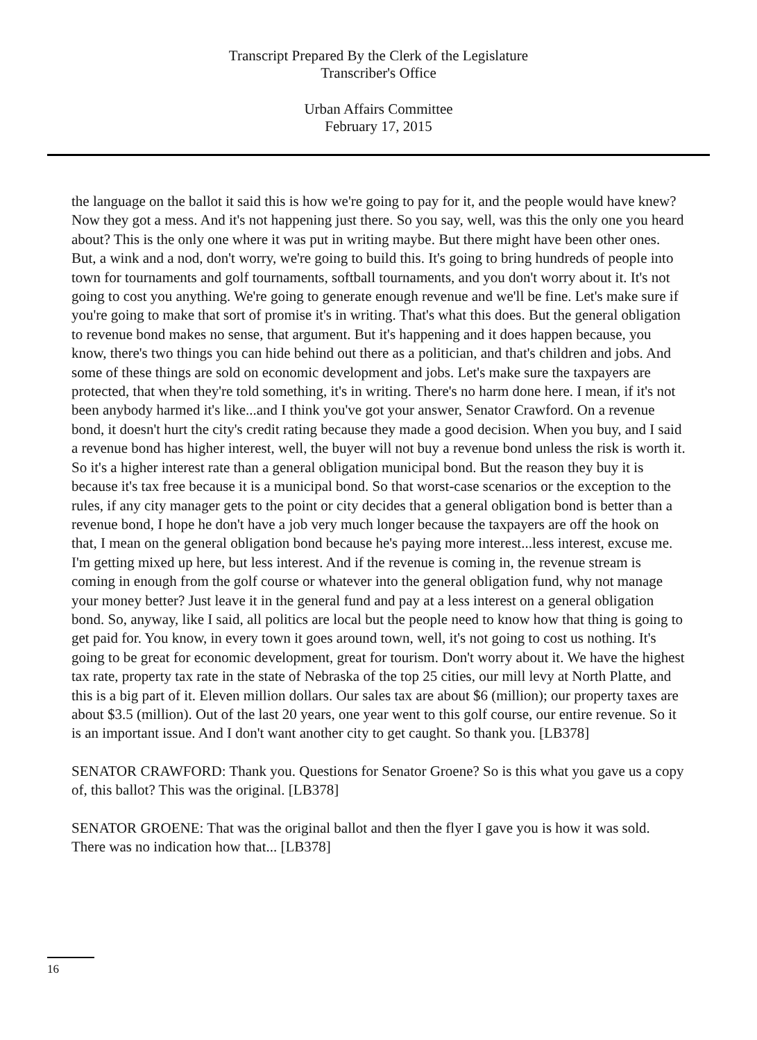Transcript Prepared By the Clerk of the Legislature
Transcriber's Office
Urban Affairs Committee
February 17, 2015
the language on the ballot it said this is how we're going to pay for it, and the people would have knew? Now they got a mess. And it's not happening just there. So you say, well, was this the only one you heard about? This is the only one where it was put in writing maybe. But there might have been other ones. But, a wink and a nod, don't worry, we're going to build this. It's going to bring hundreds of people into town for tournaments and golf tournaments, softball tournaments, and you don't worry about it. It's not going to cost you anything. We're going to generate enough revenue and we'll be fine. Let's make sure if you're going to make that sort of promise it's in writing. That's what this does. But the general obligation to revenue bond makes no sense, that argument. But it's happening and it does happen because, you know, there's two things you can hide behind out there as a politician, and that's children and jobs. And some of these things are sold on economic development and jobs. Let's make sure the taxpayers are protected, that when they're told something, it's in writing. There's no harm done here. I mean, if it's not been anybody harmed it's like...and I think you've got your answer, Senator Crawford. On a revenue bond, it doesn't hurt the city's credit rating because they made a good decision. When you buy, and I said a revenue bond has higher interest, well, the buyer will not buy a revenue bond unless the risk is worth it. So it's a higher interest rate than a general obligation municipal bond. But the reason they buy it is because it's tax free because it is a municipal bond. So that worst-case scenarios or the exception to the rules, if any city manager gets to the point or city decides that a general obligation bond is better than a revenue bond, I hope he don't have a job very much longer because the taxpayers are off the hook on that, I mean on the general obligation bond because he's paying more interest...less interest, excuse me. I'm getting mixed up here, but less interest. And if the revenue is coming in, the revenue stream is coming in enough from the golf course or whatever into the general obligation fund, why not manage your money better? Just leave it in the general fund and pay at a less interest on a general obligation bond. So, anyway, like I said, all politics are local but the people need to know how that thing is going to get paid for. You know, in every town it goes around town, well, it's not going to cost us nothing. It's going to be great for economic development, great for tourism. Don't worry about it. We have the highest tax rate, property tax rate in the state of Nebraska of the top 25 cities, our mill levy at North Platte, and this is a big part of it. Eleven million dollars. Our sales tax are about $6 (million); our property taxes are about $3.5 (million). Out of the last 20 years, one year went to this golf course, our entire revenue. So it is an important issue. And I don't want another city to get caught. So thank you. [LB378]
SENATOR CRAWFORD: Thank you. Questions for Senator Groene? So is this what you gave us a copy of, this ballot? This was the original. [LB378]
SENATOR GROENE: That was the original ballot and then the flyer I gave you is how it was sold. There was no indication how that... [LB378]
16